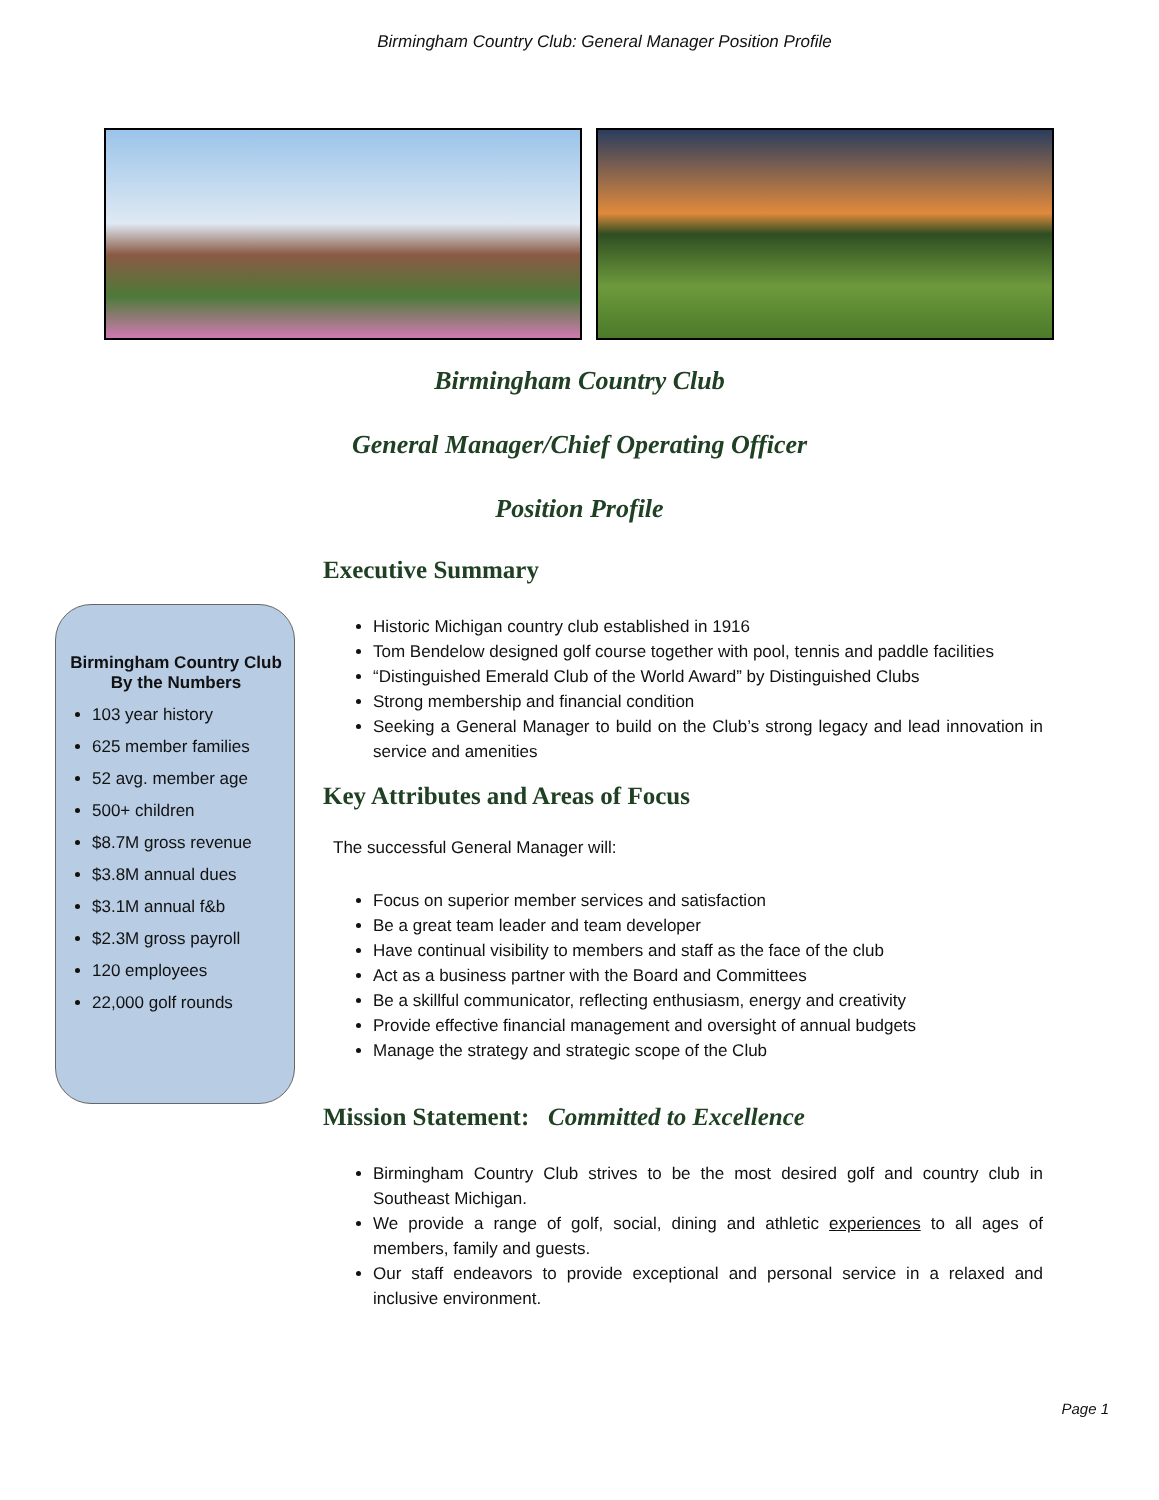Birmingham Country Club: General Manager Position Profile
Birmingham Country Club
General Manager/Chief Operating Officer
Position Profile
Birmingham Country Club
By the Numbers
103 year history
625 member families
52 avg. member age
500+ children
$8.7M gross revenue
$3.8M annual dues
$3.1M annual f&b
$2.3M gross payroll
120 employees
22,000 golf rounds
Executive Summary
Historic Michigan country club established in 1916
Tom Bendelow designed golf course together with pool, tennis and paddle facilities
“Distinguished Emerald Club of the World Award” by Distinguished Clubs
Strong membership and financial condition
Seeking a General Manager to build on the Club’s strong legacy and lead innovation in service and amenities
Key Attributes and Areas of Focus
The successful General Manager will:
Focus on superior member services and satisfaction
Be a great team leader and team developer
Have continual visibility to members and staff as the face of the club
Act as a business partner with the Board and Committees
Be a skillful communicator, reflecting enthusiasm, energy and creativity
Provide effective financial management and oversight of annual budgets
Manage the strategy and strategic scope of the Club
Mission Statement: Committed to Excellence
Birmingham Country Club strives to be the most desired golf and country club in Southeast Michigan.
We provide a range of golf, social, dining and athletic experiences to all ages of members, family and guests.
Our staff endeavors to provide exceptional and personal service in a relaxed and inclusive environment.
Page 1